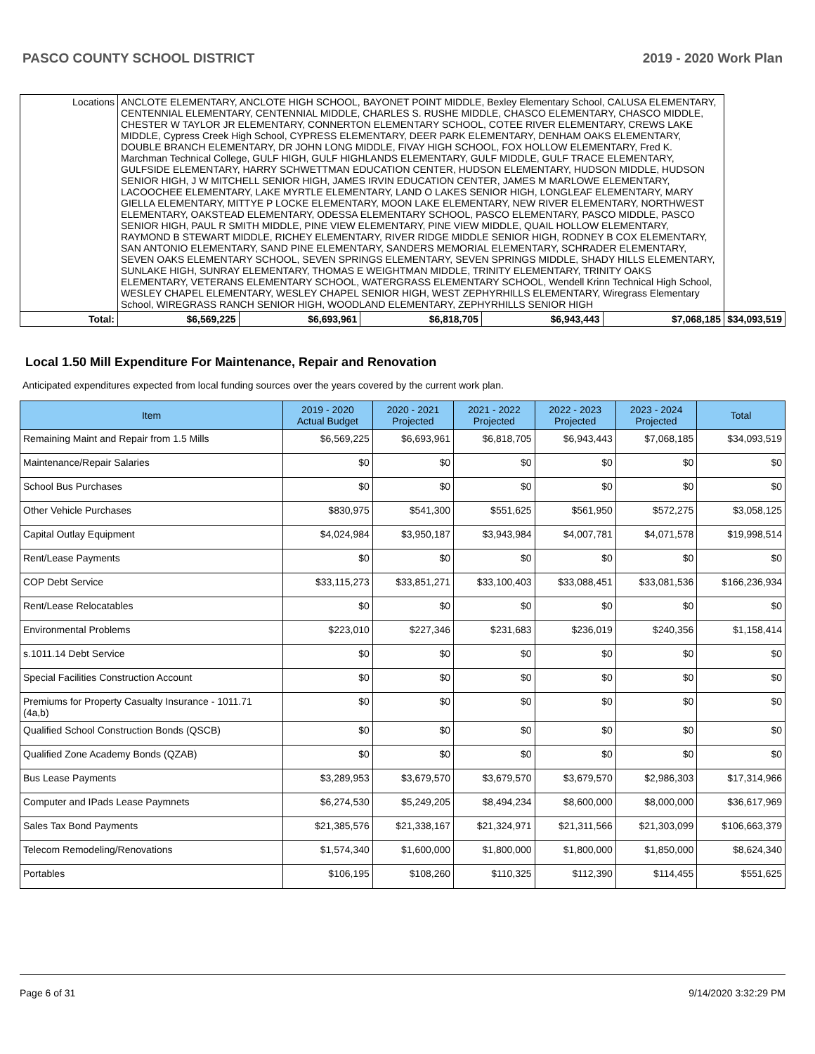PASCO COUNTY SCHOOL DISTRICT 2019 - 2020 Work Plan
| Locations | ANCLOTE ELEMENTARY, ANCLOTE HIGH SCHOOL, BAYONET POINT MIDDLE, Bexley Elementary School, CALUSA ELEMENTARY, CENTENNIAL ELEMENTARY, CENTENNIAL MIDDLE, CHARLES S. RUSHE MIDDLE, CHASCO ELEMENTARY, CHASCO MIDDLE, CHESTER W TAYLOR JR ELEMENTARY, CONNERTON ELEMENTARY SCHOOL, COTEE RIVER ELEMENTARY, CREWS LAKE MIDDLE, Cypress Creek High School, CYPRESS ELEMENTARY, DEER PARK ELEMENTARY, DENHAM OAKS ELEMENTARY, DOUBLE BRANCH ELEMENTARY, DR JOHN LONG MIDDLE, FIVAY HIGH SCHOOL, FOX HOLLOW ELEMENTARY, Fred K. Marchman Technical College, GULF HIGH, GULF HIGHLANDS ELEMENTARY, GULF MIDDLE, GULF TRACE ELEMENTARY, GULFSIDE ELEMENTARY, HARRY SCHWETTMAN EDUCATION CENTER, HUDSON ELEMENTARY, HUDSON MIDDLE, HUDSON SENIOR HIGH, J W MITCHELL SENIOR HIGH, JAMES IRVIN EDUCATION CENTER, JAMES M MARLOWE ELEMENTARY, LACOOCHEE ELEMENTARY, LAKE MYRTLE ELEMENTARY, LAND O LAKES SENIOR HIGH, LONGLEAF ELEMENTARY, MARY GIELLA ELEMENTARY, MITTYE P LOCKE ELEMENTARY, MOON LAKE ELEMENTARY, NEW RIVER ELEMENTARY, NORTHWEST ELEMENTARY, OAKSTEAD ELEMENTARY, ODESSA ELEMENTARY SCHOOL, PASCO ELEMENTARY, PASCO MIDDLE, PASCO SENIOR HIGH, PAUL R SMITH MIDDLE, PINE VIEW ELEMENTARY, PINE VIEW MIDDLE, QUAIL HOLLOW ELEMENTARY, RAYMOND B STEWART MIDDLE, RICHEY ELEMENTARY, RIVER RIDGE MIDDLE SENIOR HIGH, RODNEY B COX ELEMENTARY, SAN ANTONIO ELEMENTARY, SAND PINE ELEMENTARY, SANDERS MEMORIAL ELEMENTARY, SCHRADER ELEMENTARY, SEVEN OAKS ELEMENTARY SCHOOL, SEVEN SPRINGS ELEMENTARY, SEVEN SPRINGS MIDDLE, SHADY HILLS ELEMENTARY, SUNLAKE HIGH, SUNRAY ELEMENTARY, THOMAS E WEIGHTMAN MIDDLE, TRINITY ELEMENTARY, TRINITY OAKS ELEMENTARY, VETERANS ELEMENTARY SCHOOL, WATERGRASS ELEMENTARY SCHOOL, Wendell Krinn Technical High School, WESLEY CHAPEL ELEMENTARY, WESLEY CHAPEL SENIOR HIGH, WEST ZEPHYRHILLS ELEMENTARY, Wiregrass Elementary School, WIREGRASS RANCH SENIOR HIGH, WOODLAND ELEMENTARY, ZEPHYRHILLS SENIOR HIGH | | | | | | |
| Total: | | $6,569,225 | $6,693,961 | $6,818,705 | $6,943,443 | $7,068,185 | $34,093,519 |
Local 1.50 Mill Expenditure For Maintenance, Repair and Renovation
Anticipated expenditures expected from local funding sources over the years covered by the current work plan.
| Item | 2019 - 2020 Actual Budget | 2020 - 2021 Projected | 2021 - 2022 Projected | 2022 - 2023 Projected | 2023 - 2024 Projected | Total |
| --- | --- | --- | --- | --- | --- | --- |
| Remaining Maint and Repair from 1.5 Mills | $6,569,225 | $6,693,961 | $6,818,705 | $6,943,443 | $7,068,185 | $34,093,519 |
| Maintenance/Repair Salaries | $0 | $0 | $0 | $0 | $0 | $0 |
| School Bus Purchases | $0 | $0 | $0 | $0 | $0 | $0 |
| Other Vehicle Purchases | $830,975 | $541,300 | $551,625 | $561,950 | $572,275 | $3,058,125 |
| Capital Outlay Equipment | $4,024,984 | $3,950,187 | $3,943,984 | $4,007,781 | $4,071,578 | $19,998,514 |
| Rent/Lease Payments | $0 | $0 | $0 | $0 | $0 | $0 |
| COP Debt Service | $33,115,273 | $33,851,271 | $33,100,403 | $33,088,451 | $33,081,536 | $166,236,934 |
| Rent/Lease Relocatables | $0 | $0 | $0 | $0 | $0 | $0 |
| Environmental Problems | $223,010 | $227,346 | $231,683 | $236,019 | $240,356 | $1,158,414 |
| s.1011.14 Debt Service | $0 | $0 | $0 | $0 | $0 | $0 |
| Special Facilities Construction Account | $0 | $0 | $0 | $0 | $0 | $0 |
| Premiums for Property Casualty Insurance - 1011.71 (4a,b) | $0 | $0 | $0 | $0 | $0 | $0 |
| Qualified School Construction Bonds (QSCB) | $0 | $0 | $0 | $0 | $0 | $0 |
| Qualified Zone Academy Bonds (QZAB) | $0 | $0 | $0 | $0 | $0 | $0 |
| Bus Lease Payments | $3,289,953 | $3,679,570 | $3,679,570 | $3,679,570 | $2,986,303 | $17,314,966 |
| Computer and IPads Lease Paymnets | $6,274,530 | $5,249,205 | $8,494,234 | $8,600,000 | $8,000,000 | $36,617,969 |
| Sales Tax Bond Payments | $21,385,576 | $21,338,167 | $21,324,971 | $21,311,566 | $21,303,099 | $106,663,379 |
| Telecom Remodeling/Renovations | $1,574,340 | $1,600,000 | $1,800,000 | $1,800,000 | $1,850,000 | $8,624,340 |
| Portables | $106,195 | $108,260 | $110,325 | $112,390 | $114,455 | $551,625 |
Page 6 of 31 9/14/2020 3:32:29 PM